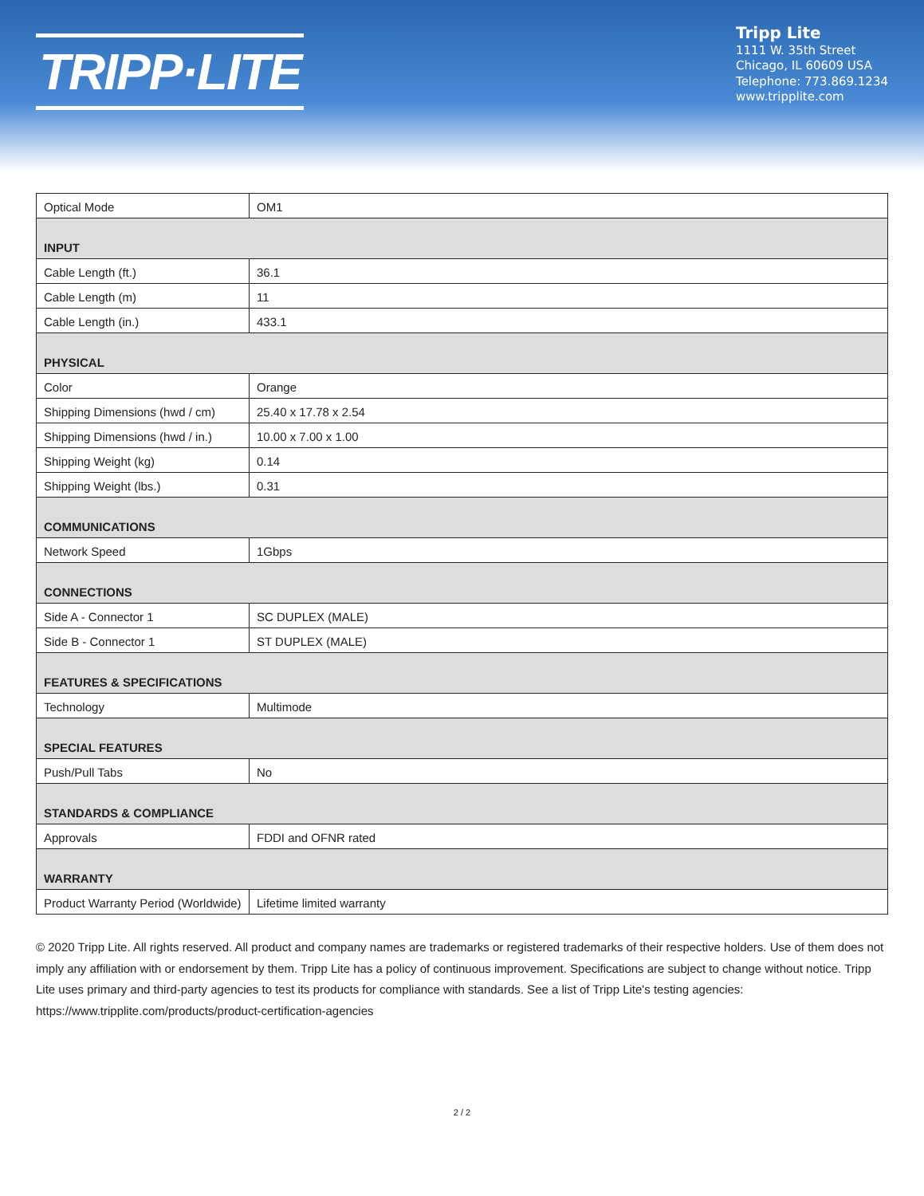TRIPP·LITE
Tripp Lite
1111 W. 35th Street
Chicago, IL 60609 USA
Telephone: 773.869.1234
www.tripplite.com
| Optical Mode | OM1 |
| INPUT | |
| Cable Length (ft.) | 36.1 |
| Cable Length (m) | 11 |
| Cable Length (in.) | 433.1 |
| PHYSICAL | |
| Color | Orange |
| Shipping Dimensions (hwd / cm) | 25.40 x 17.78 x 2.54 |
| Shipping Dimensions (hwd / in.) | 10.00 x 7.00 x 1.00 |
| Shipping Weight (kg) | 0.14 |
| Shipping Weight (lbs.) | 0.31 |
| COMMUNICATIONS | |
| Network Speed | 1Gbps |
| CONNECTIONS | |
| Side A - Connector 1 | SC DUPLEX (MALE) |
| Side B - Connector 1 | ST DUPLEX (MALE) |
| FEATURES & SPECIFICATIONS | |
| Technology | Multimode |
| SPECIAL FEATURES | |
| Push/Pull Tabs | No |
| STANDARDS & COMPLIANCE | |
| Approvals | FDDI and OFNR rated |
| WARRANTY | |
| Product Warranty Period (Worldwide) | Lifetime limited warranty |
© 2020 Tripp Lite. All rights reserved. All product and company names are trademarks or registered trademarks of their respective holders. Use of them does not imply any affiliation with or endorsement by them. Tripp Lite has a policy of continuous improvement. Specifications are subject to change without notice. Tripp Lite uses primary and third-party agencies to test its products for compliance with standards. See a list of Tripp Lite's testing agencies: https://www.tripplite.com/products/product-certification-agencies
2 / 2